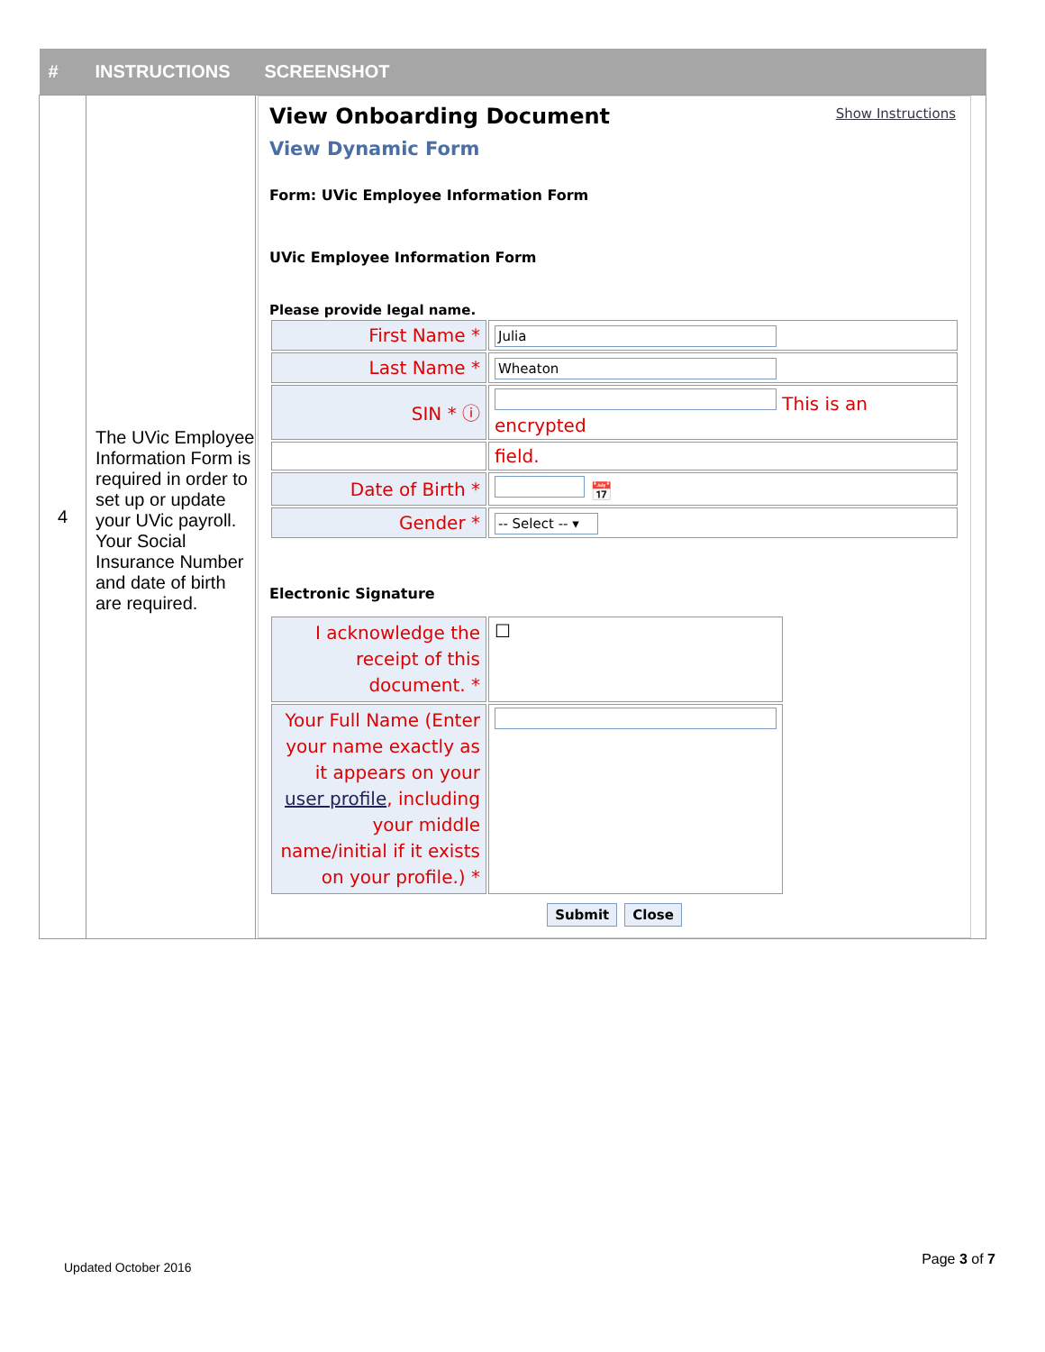| # | INSTRUCTIONS | SCREENSHOT |
| --- | --- | --- |
| 4 | The UVic Employee Information Form is required in order to set up or update your UVic payroll. Your Social Insurance Number and date of birth are required. | Show Instructions View Onboarding Document View Dynamic Form Form: UVic Employee Information Form UVic Employee Information Form Please provide legal name. / First Name * / Julia / / Last Name * / Wheaton / / SIN * ⓘ / This is an encrypted / / / field. / / Date of Birth * / 📅 / / Gender * / -- Select -- ▾ / Electronic Signature / I acknowledge the receipt of this document. * / ☐ / / Your Full Name (Enter your name exactly as it appears on your user profile , including your middle name/initial if it exists on your profile.) * / / Submit Close |
Updated October 2016 Page 3 of 7